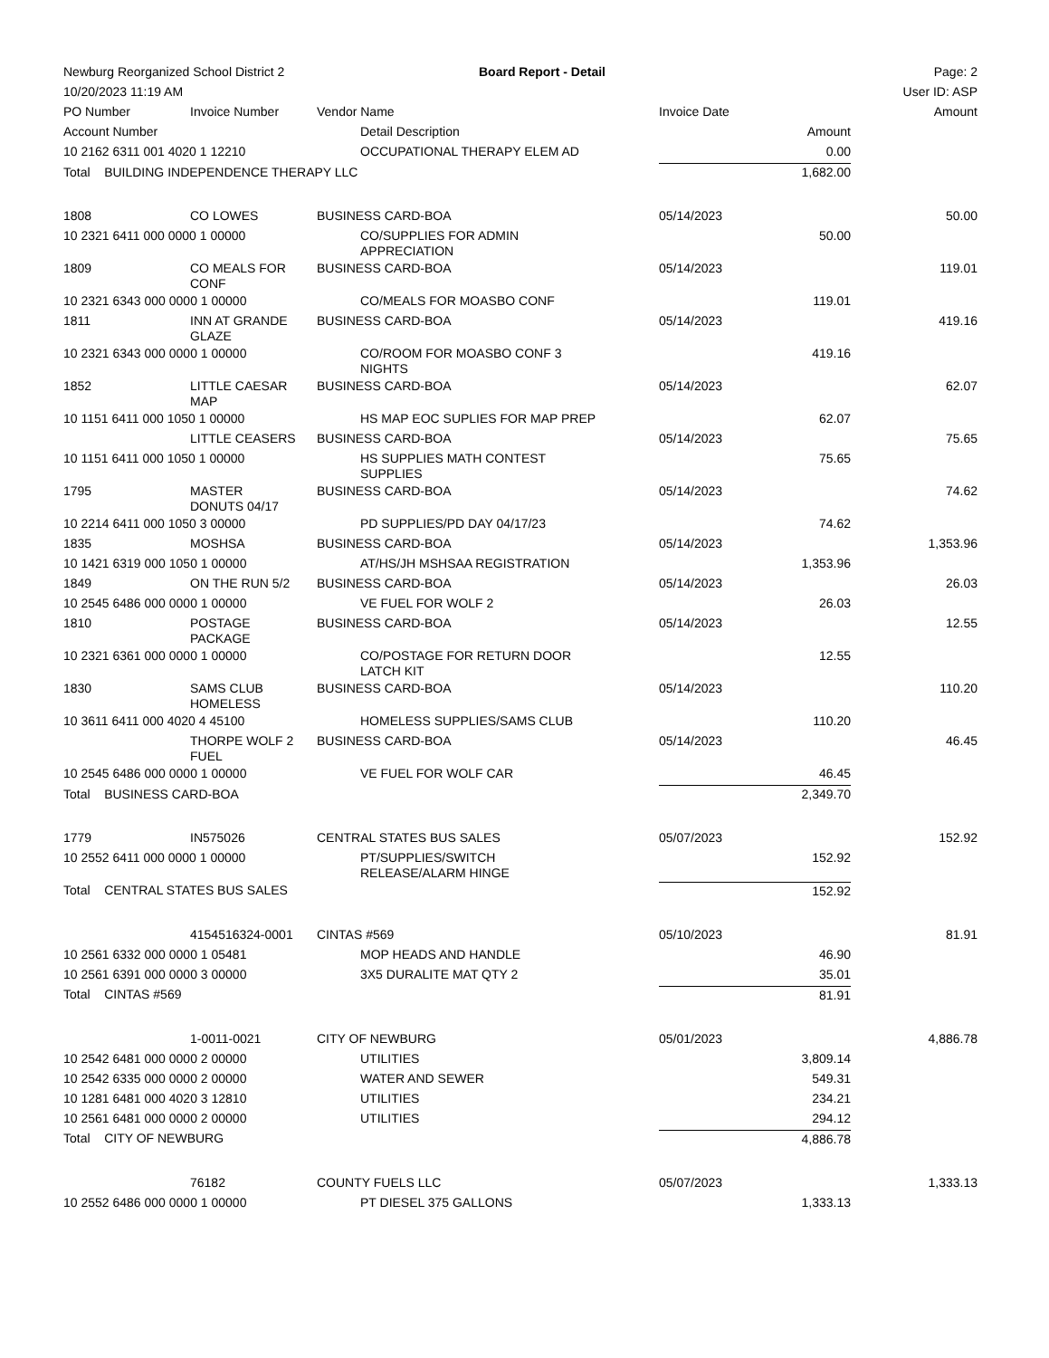| Newburg Reorganized School District 2 | | | Board Report - Detail | | | Page: 2 |
| 10/20/2023 11:19 AM | | | | | | User ID: ASP |
| PO Number | Invoice Number | Vendor Name | | Invoice Date | | Amount |
| Account Number | | | Detail Description | Amount | | |
| 10 2162 6311 001 4020 1 12210 | | | OCCUPATIONAL THERAPY ELEM AD | 0.00 | | |
| Total BUILDING INDEPENDENCE THERAPY LLC | | | | 1,682.00 | | |
| 1808 | CO LOWES | BUSINESS CARD-BOA | | 05/14/2023 | | 50.00 |
| 10 2321 6411 000 0000 1 00000 | | | CO/SUPPLIES FOR ADMIN APPRECIATION | 50.00 | | |
| 1809 | CO MEALS FOR CONF | BUSINESS CARD-BOA | | 05/14/2023 | | 119.01 |
| 10 2321 6343 000 0000 1 00000 | | | CO/MEALS FOR MOASBO CONF | 119.01 | | |
| 1811 | INN AT GRANDE GLAZE | BUSINESS CARD-BOA | | 05/14/2023 | | 419.16 |
| 10 2321 6343 000 0000 1 00000 | | | CO/ROOM FOR MOASBO CONF 3 NIGHTS | 419.16 | | |
| 1852 | LITTLE CAESAR MAP | BUSINESS CARD-BOA | | 05/14/2023 | | 62.07 |
| 10 1151 6411 000 1050 1 00000 | | | HS MAP EOC SUPLIES FOR MAP PREP | 62.07 | | |
| | LITTLE CEASERS | BUSINESS CARD-BOA | | 05/14/2023 | | 75.65 |
| 10 1151 6411 000 1050 1 00000 | | | HS SUPPLIES MATH CONTEST SUPPLIES | 75.65 | | |
| 1795 | MASTER DONUTS 04/17 | BUSINESS CARD-BOA | | 05/14/2023 | | 74.62 |
| 10 2214 6411 000 1050 3 00000 | | | PD SUPPLIES/PD DAY 04/17/23 | 74.62 | | |
| 1835 | MOSHSA | BUSINESS CARD-BOA | | 05/14/2023 | | 1,353.96 |
| 10 1421 6319 000 1050 1 00000 | | | AT/HS/JH MSHSAA REGISTRATION | 1,353.96 | | |
| 1849 | ON THE RUN 5/2 | BUSINESS CARD-BOA | | 05/14/2023 | | 26.03 |
| 10 2545 6486 000 0000 1 00000 | | | VE FUEL FOR WOLF 2 | 26.03 | | |
| 1810 | POSTAGE PACKAGE | BUSINESS CARD-BOA | | 05/14/2023 | | 12.55 |
| 10 2321 6361 000 0000 1 00000 | | | CO/POSTAGE FOR RETURN DOOR LATCH KIT | 12.55 | | |
| 1830 | SAMS CLUB HOMELESS | BUSINESS CARD-BOA | | 05/14/2023 | | 110.20 |
| 10 3611 6411 000 4020 4 45100 | | | HOMELESS SUPPLIES/SAMS CLUB | 110.20 | | |
| | THORPE WOLF 2 FUEL | BUSINESS CARD-BOA | | 05/14/2023 | | 46.45 |
| 10 2545 6486 000 0000 1 00000 | | | VE FUEL FOR WOLF CAR | 46.45 | | |
| Total BUSINESS CARD-BOA | | | | 2,349.70 | | |
| 1779 | IN575026 | CENTRAL STATES BUS SALES | | 05/07/2023 | | 152.92 |
| 10 2552 6411 000 0000 1 00000 | | | PT/SUPPLIES/SWITCH RELEASE/ALARM HINGE | 152.92 | | |
| Total CENTRAL STATES BUS SALES | | | | 152.92 | | |
| | 4154516324-0001 | CINTAS #569 | | 05/10/2023 | | 81.91 |
| 10 2561 6332 000 0000 1 05481 | | | MOP HEADS AND HANDLE | 46.90 | | |
| 10 2561 6391 000 0000 3 00000 | | | 3X5 DURALITE MAT QTY 2 | 35.01 | | |
| Total CINTAS #569 | | | | 81.91 | | |
| | 1-0011-0021 | CITY OF NEWBURG | | 05/01/2023 | | 4,886.78 |
| 10 2542 6481 000 0000 2 00000 | | | UTILITIES | 3,809.14 | | |
| 10 2542 6335 000 0000 2 00000 | | | WATER AND SEWER | 549.31 | | |
| 10 1281 6481 000 4020 3 12810 | | | UTILITIES | 234.21 | | |
| 10 2561 6481 000 0000 2 00000 | | | UTILITIES | 294.12 | | |
| Total CITY OF NEWBURG | | | | 4,886.78 | | |
| | 76182 | COUNTY FUELS LLC | | 05/07/2023 | | 1,333.13 |
| 10 2552 6486 000 0000 1 00000 | | | PT DIESEL 375 GALLONS | 1,333.13 | | |